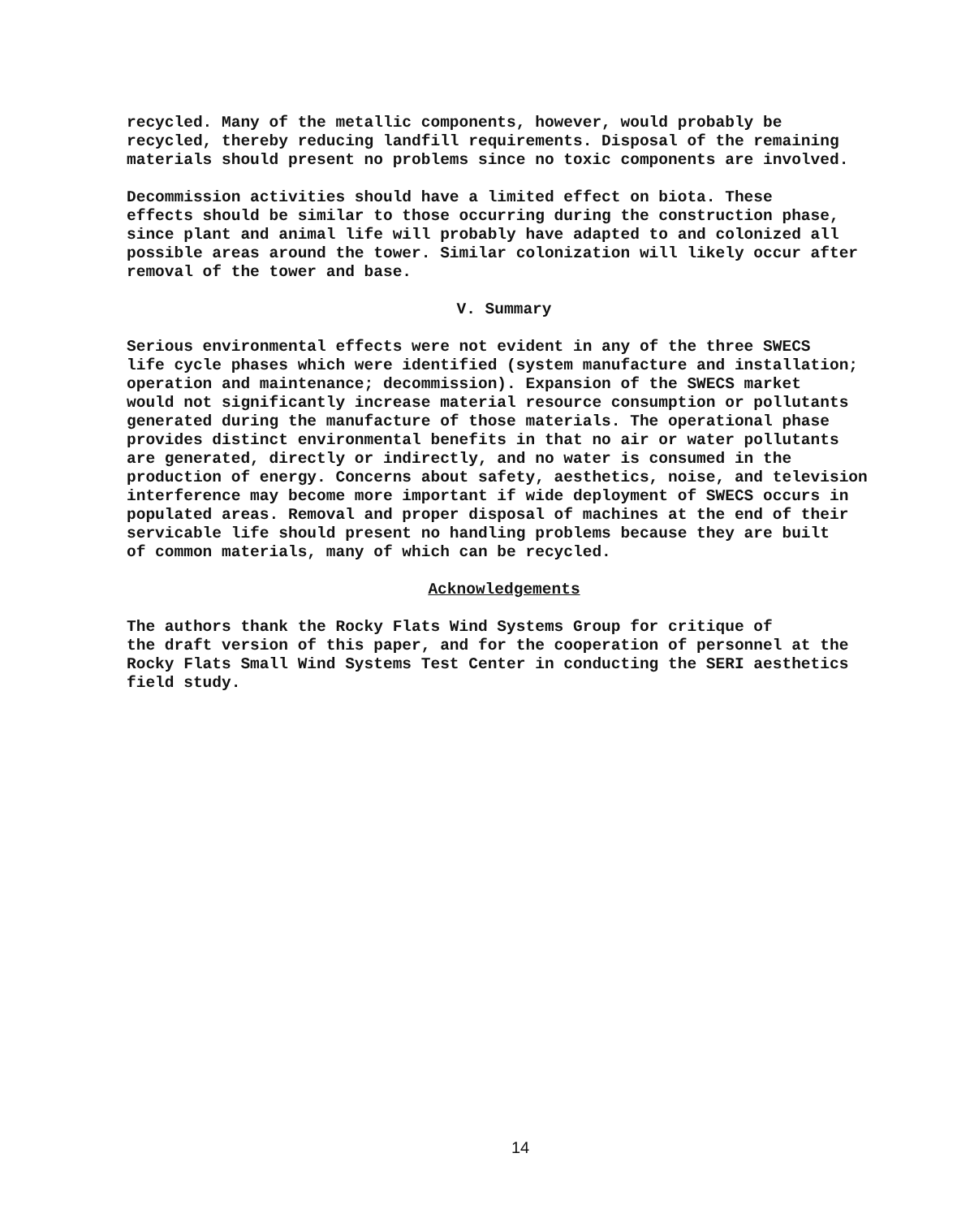recycled. Many of the metallic components, however, would probably be recycled, thereby reducing landfill requirements. Disposal of the remaining materials should present no problems since no toxic components are involved.
Decommission activities should have a limited effect on biota. These effects should be similar to those occurring during the construction phase, since plant and animal life will probably have adapted to and colonized all possible areas around the tower. Similar colonization will likely occur after removal of the tower and base.
V. Summary
Serious environmental effects were not evident in any of the three SWECS life cycle phases which were identified (system manufacture and installation; operation and maintenance; decommission). Expansion of the SWECS market would not significantly increase material resource consumption or pollutants generated during the manufacture of those materials. The operational phase provides distinct environmental benefits in that no air or water pollutants are generated, directly or indirectly, and no water is consumed in the production of energy. Concerns about safety, aesthetics, noise, and television interference may become more important if wide deployment of SWECS occurs in populated areas. Removal and proper disposal of machines at the end of their servicable life should present no handling problems because they are built of common materials, many of which can be recycled.
Acknowledgements
The authors thank the Rocky Flats Wind Systems Group for critique of the draft version of this paper, and for the cooperation of personnel at the Rocky Flats Small Wind Systems Test Center in conducting the SERI aesthetics field study.
14